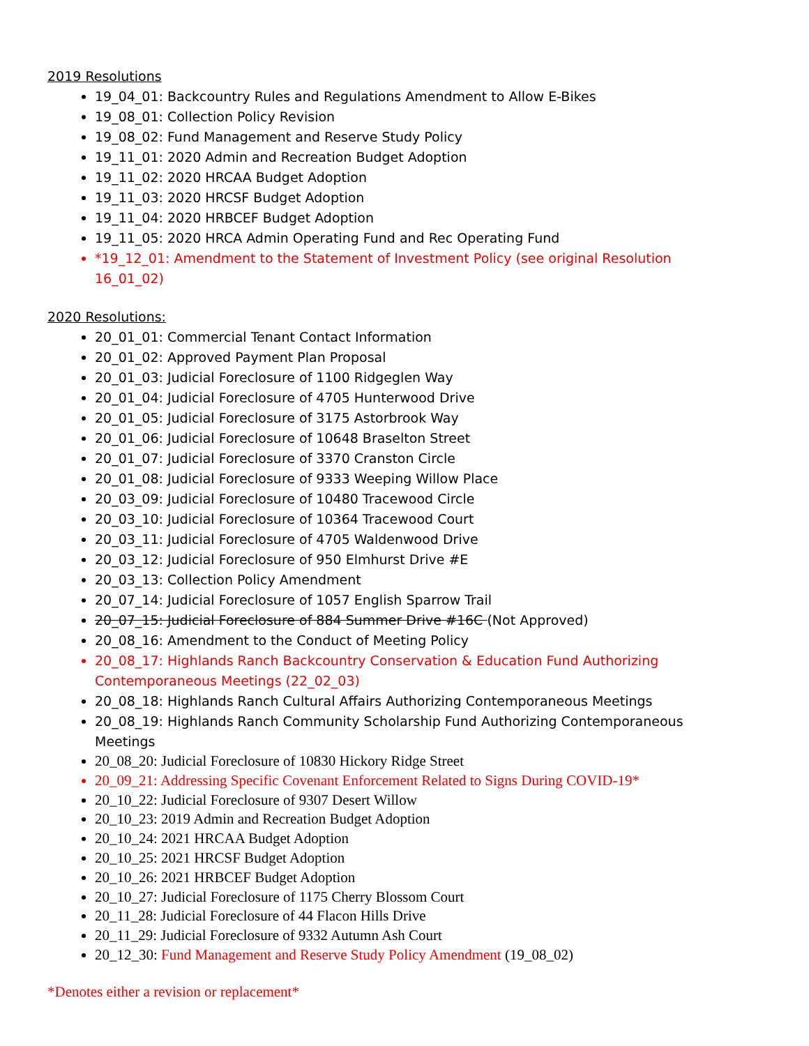2019 Resolutions
19_04_01: Backcountry Rules and Regulations Amendment to Allow E-Bikes
19_08_01: Collection Policy Revision
19_08_02: Fund Management and Reserve Study Policy
19_11_01: 2020 Admin and Recreation Budget Adoption
19_11_02: 2020 HRCAA Budget Adoption
19_11_03: 2020 HRCSF Budget Adoption
19_11_04: 2020 HRBCEF Budget Adoption
19_11_05: 2020 HRCA Admin Operating Fund and Rec Operating Fund
*19_12_01: Amendment to the Statement of Investment Policy (see original Resolution 16_01_02)
2020 Resolutions:
20_01_01: Commercial Tenant Contact Information
20_01_02: Approved Payment Plan Proposal
20_01_03: Judicial Foreclosure of 1100 Ridgeglen Way
20_01_04: Judicial Foreclosure of 4705 Hunterwood Drive
20_01_05: Judicial Foreclosure of 3175 Astorbrook Way
20_01_06: Judicial Foreclosure of 10648 Braselton Street
20_01_07: Judicial Foreclosure of 3370 Cranston Circle
20_01_08: Judicial Foreclosure of 9333 Weeping Willow Place
20_03_09: Judicial Foreclosure of 10480 Tracewood Circle
20_03_10: Judicial Foreclosure of 10364 Tracewood Court
20_03_11: Judicial Foreclosure of 4705 Waldenwood Drive
20_03_12: Judicial Foreclosure of 950 Elmhurst Drive #E
20_03_13: Collection Policy Amendment
20_07_14: Judicial Foreclosure of 1057 English Sparrow Trail
20_07_15: Judicial Foreclosure of 884 Summer Drive #16C (Not Approved)
20_08_16: Amendment to the Conduct of Meeting Policy
20_08_17: Highlands Ranch Backcountry Conservation & Education Fund Authorizing Contemporaneous Meetings (22_02_03)
20_08_18: Highlands Ranch Cultural Affairs Authorizing Contemporaneous Meetings
20_08_19: Highlands Ranch Community Scholarship Fund Authorizing Contemporaneous Meetings
20_08_20: Judicial Foreclosure of 10830 Hickory Ridge Street
20_09_21: Addressing Specific Covenant Enforcement Related to Signs During COVID-19*
20_10_22: Judicial Foreclosure of 9307 Desert Willow
20_10_23: 2019 Admin and Recreation Budget Adoption
20_10_24: 2021 HRCAA Budget Adoption
20_10_25: 2021 HRCSF Budget Adoption
20_10_26: 2021 HRBCEF Budget Adoption
20_10_27: Judicial Foreclosure of 1175 Cherry Blossom Court
20_11_28: Judicial Foreclosure of 44 Flacon Hills Drive
20_11_29: Judicial Foreclosure of 9332 Autumn Ash Court
20_12_30: Fund Management and Reserve Study Policy Amendment (19_08_02)
*Denotes either a revision or replacement*